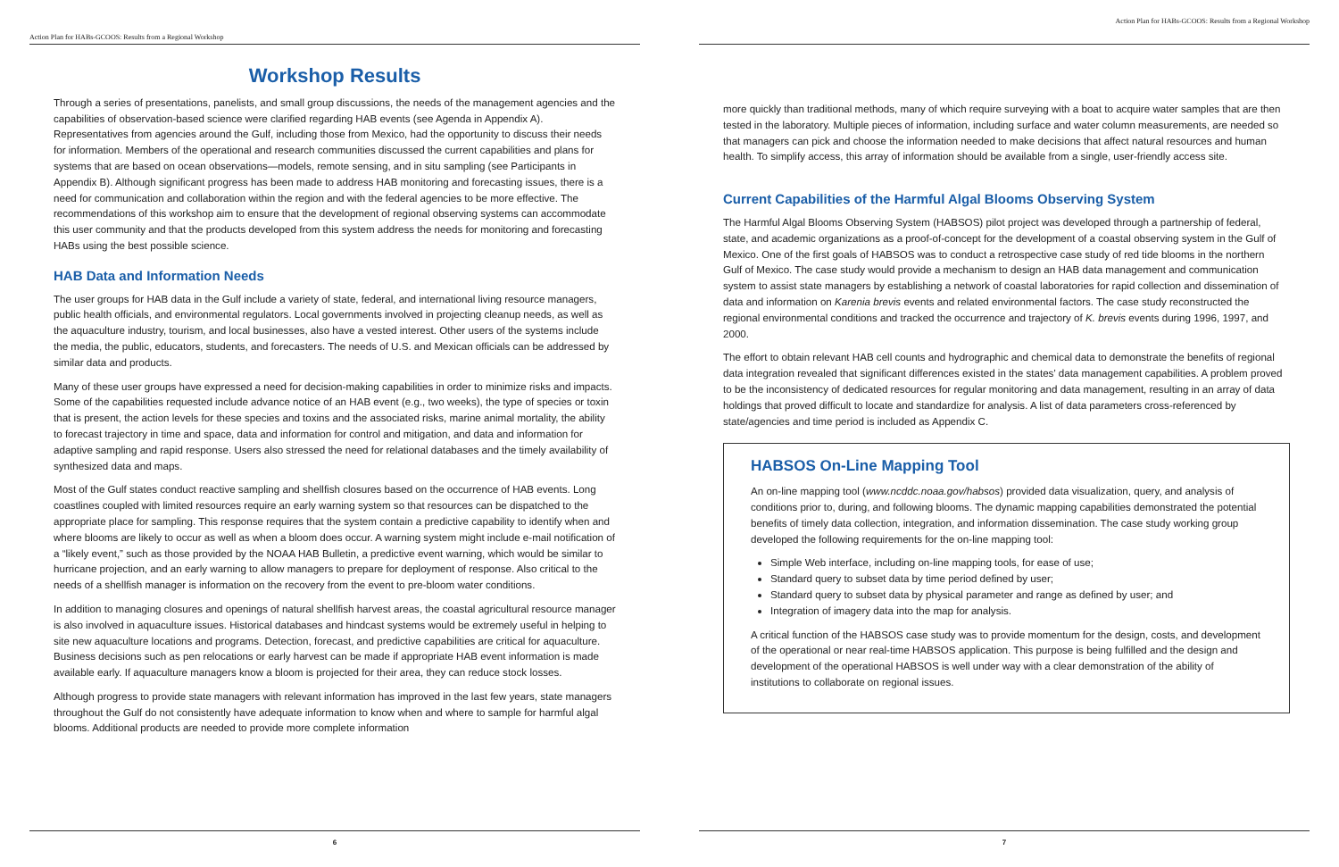Action Plan for HABs-GCOOS: Results from a Regional Workshop
Workshop Results
Through a series of presentations, panelists, and small group discussions, the needs of the management agencies and the capabilities of observation-based science were clarified regarding HAB events (see Agenda in Appendix A). Representatives from agencies around the Gulf, including those from Mexico, had the opportunity to discuss their needs for information. Members of the operational and research communities discussed the current capabilities and plans for systems that are based on ocean observations—models, remote sensing, and in situ sampling (see Participants in Appendix B). Although significant progress has been made to address HAB monitoring and forecasting issues, there is a need for communication and collaboration within the region and with the federal agencies to be more effective. The recommendations of this workshop aim to ensure that the development of regional observing systems can accommodate this user community and that the products developed from this system address the needs for monitoring and forecasting HABs using the best possible science.
HAB Data and Information Needs
The user groups for HAB data in the Gulf include a variety of state, federal, and international living resource managers, public health officials, and environmental regulators. Local governments involved in projecting cleanup needs, as well as the aquaculture industry, tourism, and local businesses, also have a vested interest. Other users of the systems include the media, the public, educators, students, and forecasters. The needs of U.S. and Mexican officials can be addressed by similar data and products.
Many of these user groups have expressed a need for decision-making capabilities in order to minimize risks and impacts. Some of the capabilities requested include advance notice of an HAB event (e.g., two weeks), the type of species or toxin that is present, the action levels for these species and toxins and the associated risks, marine animal mortality, the ability to forecast trajectory in time and space, data and information for control and mitigation, and data and information for adaptive sampling and rapid response. Users also stressed the need for relational databases and the timely availability of synthesized data and maps.
Most of the Gulf states conduct reactive sampling and shellfish closures based on the occurrence of HAB events. Long coastlines coupled with limited resources require an early warning system so that resources can be dispatched to the appropriate place for sampling. This response requires that the system contain a predictive capability to identify when and where blooms are likely to occur as well as when a bloom does occur. A warning system might include e-mail notification of a “likely event,” such as those provided by the NOAA HAB Bulletin, a predictive event warning, which would be similar to hurricane projection, and an early warning to allow managers to prepare for deployment of response. Also critical to the needs of a shellfish manager is information on the recovery from the event to pre-bloom water conditions.
In addition to managing closures and openings of natural shellfish harvest areas, the coastal agricultural resource manager is also involved in aquaculture issues. Historical databases and hindcast systems would be extremely useful in helping to site new aquaculture locations and programs. Detection, forecast, and predictive capabilities are critical for aquaculture. Business decisions such as pen relocations or early harvest can be made if appropriate HAB event information is made available early. If aquaculture managers know a bloom is projected for their area, they can reduce stock losses.
Although progress to provide state managers with relevant information has improved in the last few years, state managers throughout the Gulf do not consistently have adequate information to know when and where to sample for harmful algal blooms. Additional products are needed to provide more complete information
6
Action Plan for HABs-GCOOS: Results from a Regional Workshop
more quickly than traditional methods, many of which require surveying with a boat to acquire water samples that are then tested in the laboratory. Multiple pieces of information, including surface and water column measurements, are needed so that managers can pick and choose the information needed to make decisions that affect natural resources and human health. To simplify access, this array of information should be available from a single, user-friendly access site.
Current Capabilities of the Harmful Algal Blooms Observing System
The Harmful Algal Blooms Observing System (HABSOS) pilot project was developed through a partnership of federal, state, and academic organizations as a proof-of-concept for the development of a coastal observing system in the Gulf of Mexico. One of the first goals of HABSOS was to conduct a retrospective case study of red tide blooms in the northern Gulf of Mexico. The case study would provide a mechanism to design an HAB data management and communication system to assist state managers by establishing a network of coastal laboratories for rapid collection and dissemination of data and information on Karenia brevis events and related environmental factors. The case study reconstructed the regional environmental conditions and tracked the occurrence and trajectory of K. brevis events during 1996, 1997, and 2000.
The effort to obtain relevant HAB cell counts and hydrographic and chemical data to demonstrate the benefits of regional data integration revealed that significant differences existed in the states’ data management capabilities. A problem proved to be the inconsistency of dedicated resources for regular monitoring and data management, resulting in an array of data holdings that proved difficult to locate and standardize for analysis. A list of data parameters cross-referenced by state/agencies and time period is included as Appendix C.
HABSOS On-Line Mapping Tool
An on-line mapping tool (www.ncddc.noaa.gov/habsos) provided data visualization, query, and analysis of conditions prior to, during, and following blooms. The dynamic mapping capabilities demonstrated the potential benefits of timely data collection, integration, and information dissemination. The case study working group developed the following requirements for the on-line mapping tool:
Simple Web interface, including on-line mapping tools, for ease of use;
Standard query to subset data by time period defined by user;
Standard query to subset data by physical parameter and range as defined by user; and
Integration of imagery data into the map for analysis.
A critical function of the HABSOS case study was to provide momentum for the design, costs, and development of the operational or near real-time HABSOS application. This purpose is being fulfilled and the design and development of the operational HABSOS is well under way with a clear demonstration of the ability of institutions to collaborate on regional issues.
7